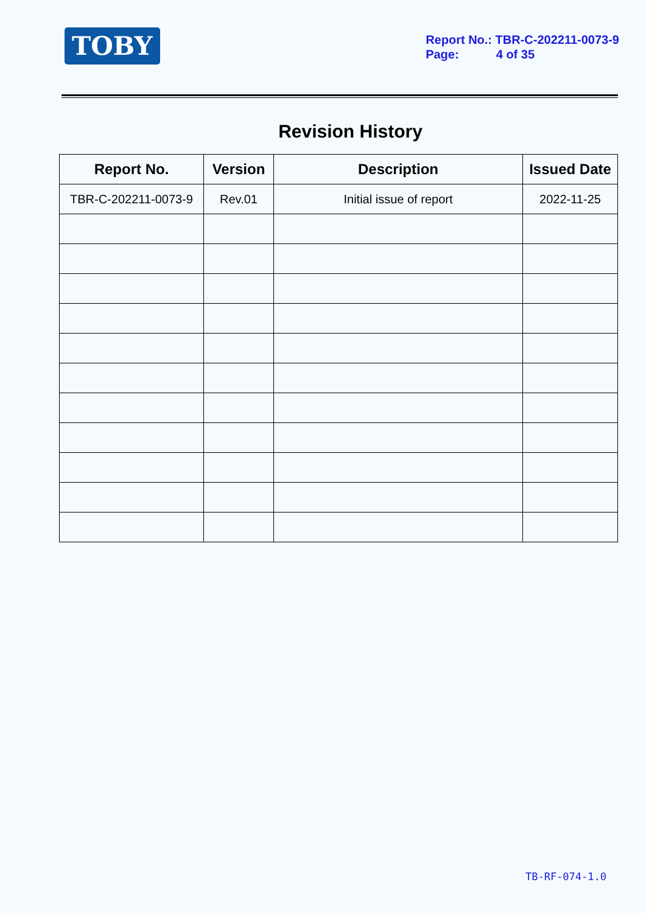TOBY
Report No.: TBR-C-202211-0073-9
Page: 4 of 35
Revision History
| Report No. | Version | Description | Issued Date |
| --- | --- | --- | --- |
| TBR-C-202211-0073-9 | Rev.01 | Initial issue of report | 2022-11-25 |
TB-RF-074-1.0